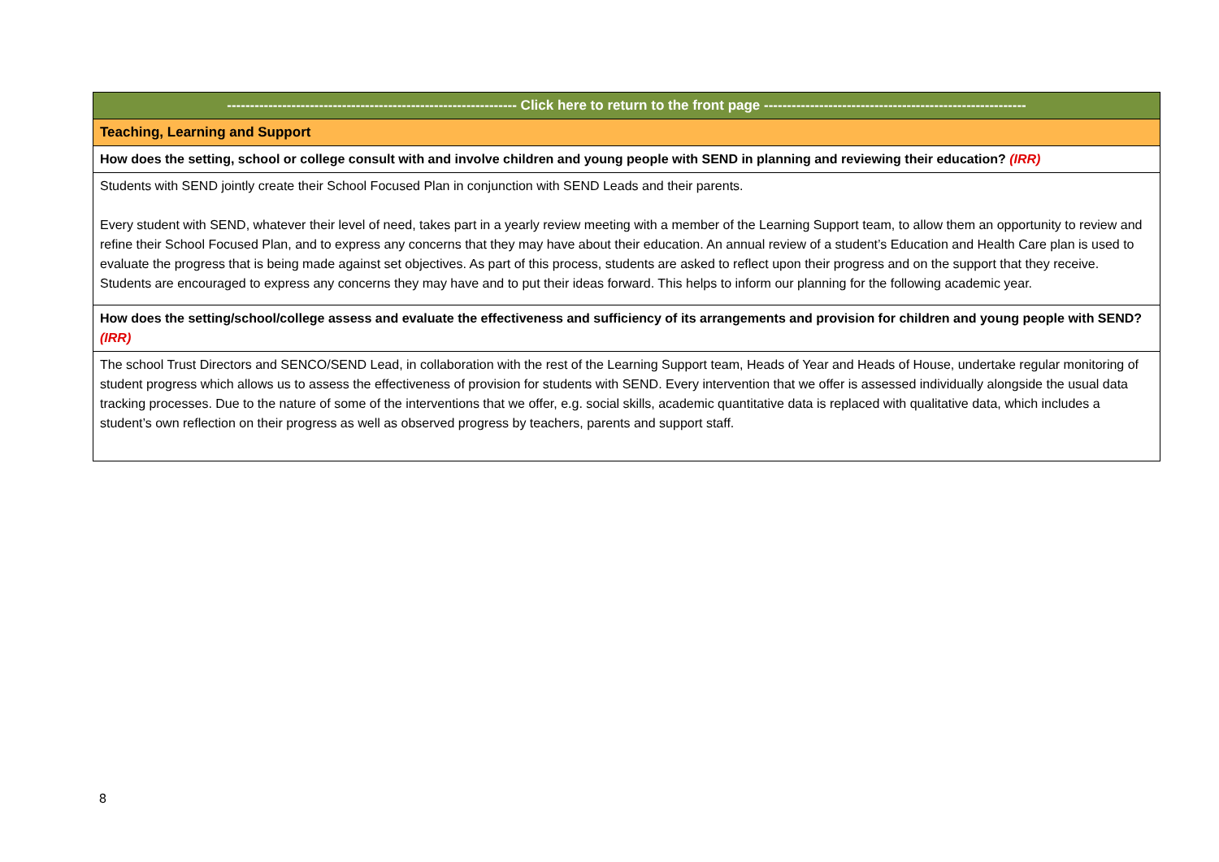| --------------------------------------------------------------- Click here to return to the front page --------------------------------------------------------- |
| Teaching, Learning and Support |
| How does the setting, school or college consult with and involve children and young people with SEND in planning and reviewing their education? (IRR) |
| Students with SEND jointly create their School Focused Plan in conjunction with SEND Leads and their parents. Every student with SEND, whatever their level of need, takes part in a yearly review meeting with a member of the Learning Support team, to allow them an opportunity to review and refine their School Focused Plan, and to express any concerns that they may have about their education. An annual review of a student’s Education and Health Care plan is used to evaluate the progress that is being made against set objectives. As part of this process, students are asked to reflect upon their progress and on the support that they receive. Students are encouraged to express any concerns they may have and to put their ideas forward. This helps to inform our planning for the following academic year. |
| How does the setting/school/college assess and evaluate the effectiveness and sufficiency of its arrangements and provision for children and young people with SEND? (IRR) |
| The school Trust Directors and SENCO/SEND Lead, in collaboration with the rest of the Learning Support team, Heads of Year and Heads of House, undertake regular monitoring of student progress which allows us to assess the effectiveness of provision for students with SEND. Every intervention that we offer is assessed individually alongside the usual data tracking processes. Due to the nature of some of the interventions that we offer, e.g. social skills, academic quantitative data is replaced with qualitative data, which includes a student’s own reflection on their progress as well as observed progress by teachers, parents and support staff. |
8